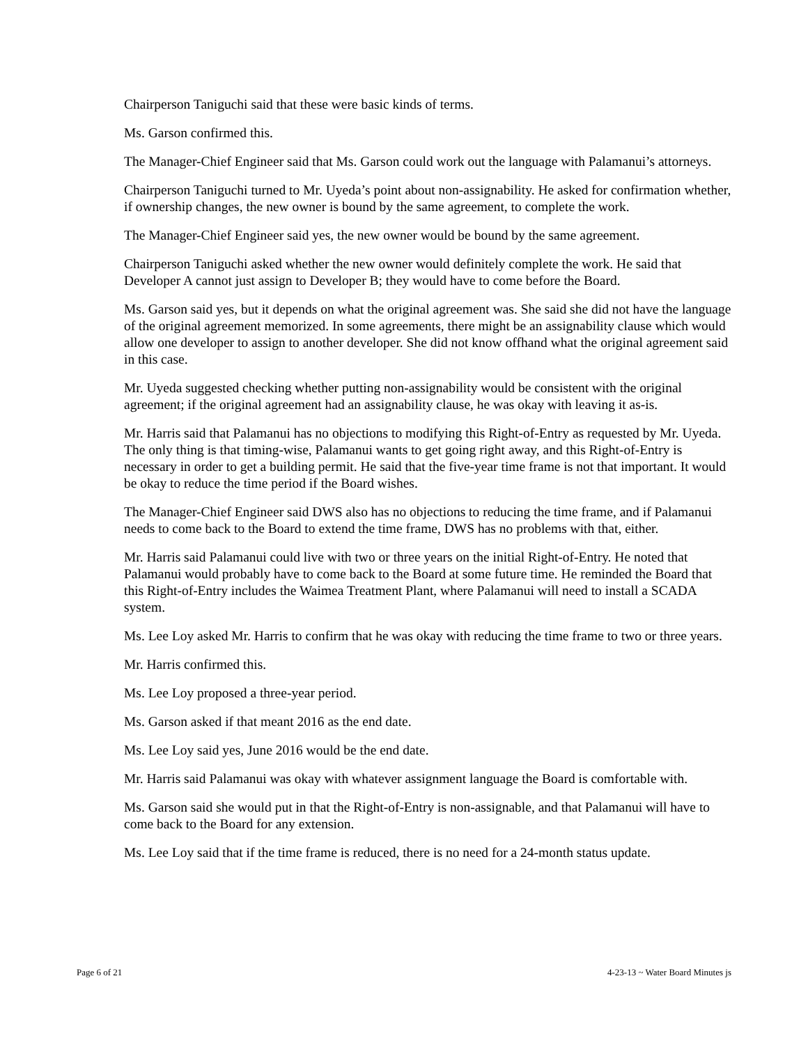Chairperson Taniguchi said that these were basic kinds of terms.
Ms. Garson confirmed this.
The Manager-Chief Engineer said that Ms. Garson could work out the language with Palamanui’s attorneys.
Chairperson Taniguchi turned to Mr. Uyeda’s point about non-assignability. He asked for confirmation whether, if ownership changes, the new owner is bound by the same agreement, to complete the work.
The Manager-Chief Engineer said yes, the new owner would be bound by the same agreement.
Chairperson Taniguchi asked whether the new owner would definitely complete the work. He said that Developer A cannot just assign to Developer B; they would have to come before the Board.
Ms. Garson said yes, but it depends on what the original agreement was. She said she did not have the language of the original agreement memorized. In some agreements, there might be an assignability clause which would allow one developer to assign to another developer. She did not know offhand what the original agreement said in this case.
Mr. Uyeda suggested checking whether putting non-assignability would be consistent with the original agreement; if the original agreement had an assignability clause, he was okay with leaving it as-is.
Mr. Harris said that Palamanui has no objections to modifying this Right-of-Entry as requested by Mr. Uyeda. The only thing is that timing-wise, Palamanui wants to get going right away, and this Right-of-Entry is necessary in order to get a building permit. He said that the five-year time frame is not that important. It would be okay to reduce the time period if the Board wishes.
The Manager-Chief Engineer said DWS also has no objections to reducing the time frame, and if Palamanui needs to come back to the Board to extend the time frame, DWS has no problems with that, either.
Mr. Harris said Palamanui could live with two or three years on the initial Right-of-Entry. He noted that Palamanui would probably have to come back to the Board at some future time. He reminded the Board that this Right-of-Entry includes the Waimea Treatment Plant, where Palamanui will need to install a SCADA system.
Ms. Lee Loy asked Mr. Harris to confirm that he was okay with reducing the time frame to two or three years.
Mr. Harris confirmed this.
Ms. Lee Loy proposed a three-year period.
Ms. Garson asked if that meant 2016 as the end date.
Ms. Lee Loy said yes, June 2016 would be the end date.
Mr. Harris said Palamanui was okay with whatever assignment language the Board is comfortable with.
Ms. Garson said she would put in that the Right-of-Entry is non-assignable, and that Palamanui will have to come back to the Board for any extension.
Ms. Lee Loy said that if the time frame is reduced, there is no need for a 24-month status update.
Page 6 of 21 4-23-13 ~ Water Board Minutes js